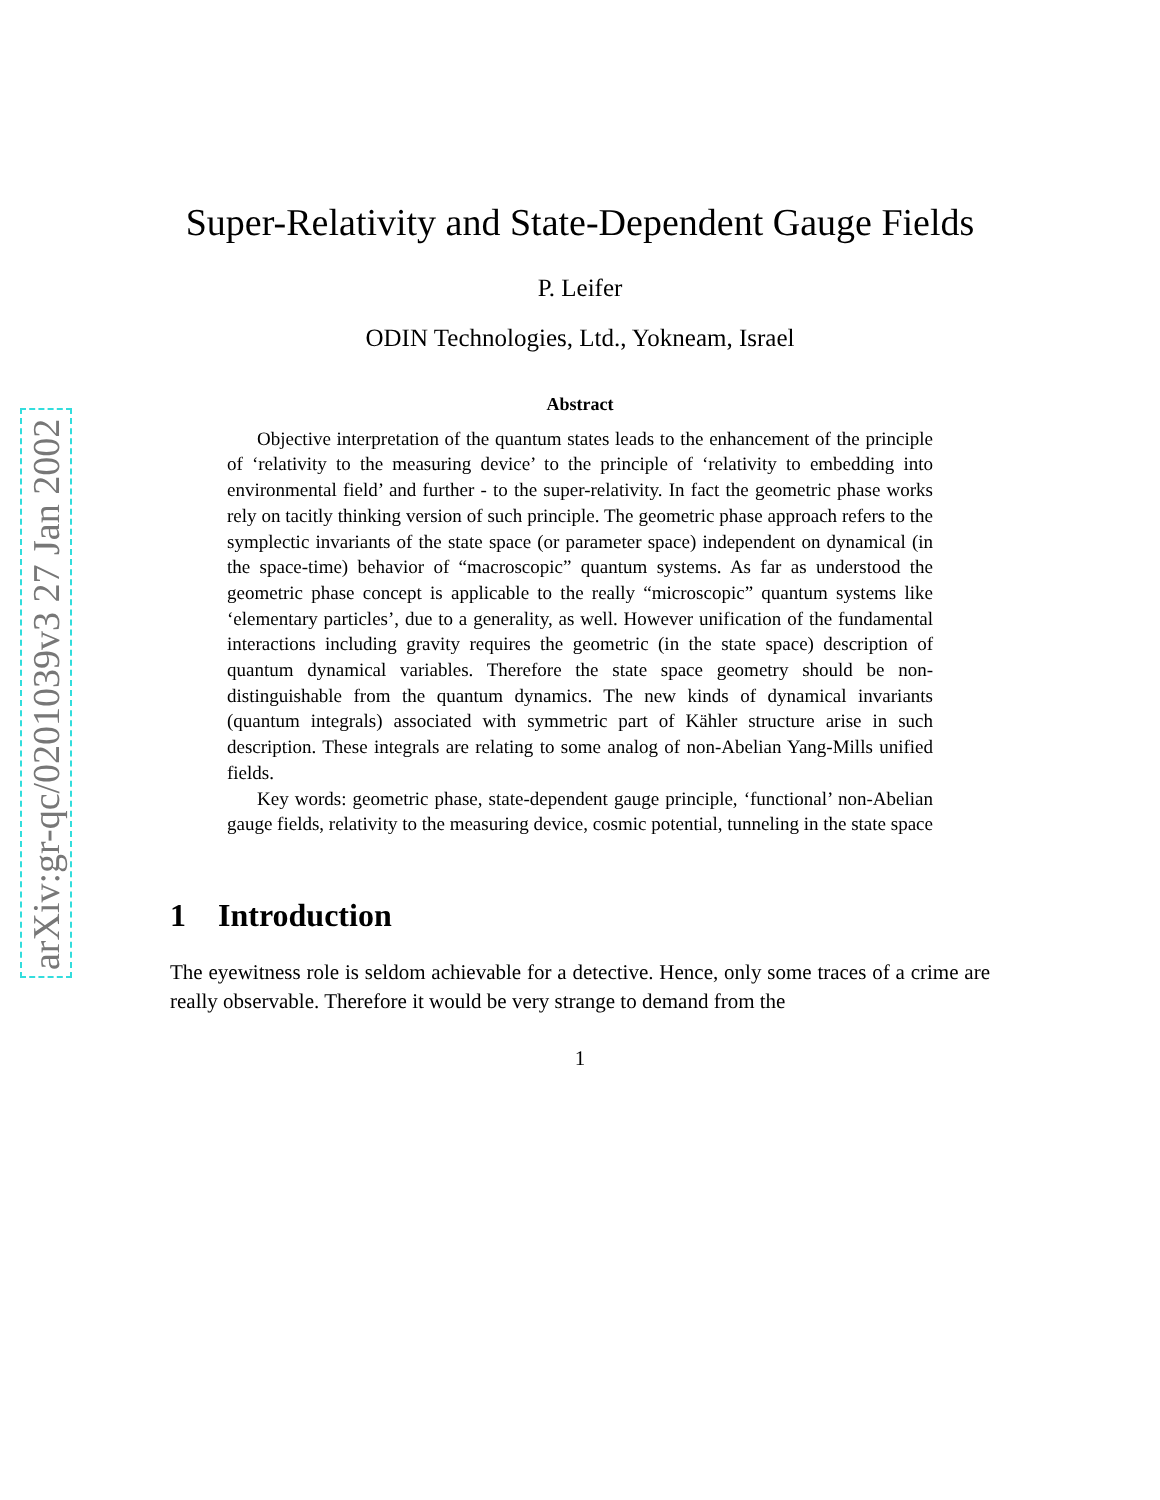arXiv:gr-qc/0201039v3 27 Jan 2002
Super-Relativity and State-Dependent Gauge Fields
P. Leifer
ODIN Technologies, Ltd., Yokneam, Israel
Abstract
Objective interpretation of the quantum states leads to the enhancement of the principle of ‘relativity to the measuring device’ to the principle of ‘relativity to embedding into environmental field’ and further - to the super-relativity. In fact the geometric phase works rely on tacitly thinking version of such principle. The geometric phase approach refers to the symplectic invariants of the state space (or parameter space) independent on dynamical (in the space-time) behavior of “macroscopic” quantum systems. As far as understood the geometric phase concept is applicable to the really “microscopic” quantum systems like ‘elementary particles’, due to a generality, as well. However unification of the fundamental interactions including gravity requires the geometric (in the state space) description of quantum dynamical variables. Therefore the state space geometry should be non-distinguishable from the quantum dynamics. The new kinds of dynamical invariants (quantum integrals) associated with symmetric part of Kähler structure arise in such description. These integrals are relating to some analog of non-Abelian Yang-Mills unified fields.
Key words: geometric phase, state-dependent gauge principle, ‘functional’ non-Abelian gauge fields, relativity to the measuring device, cosmic potential, tunneling in the state space
1 Introduction
The eyewitness role is seldom achievable for a detective. Hence, only some traces of a crime are really observable. Therefore it would be very strange to demand from the
1